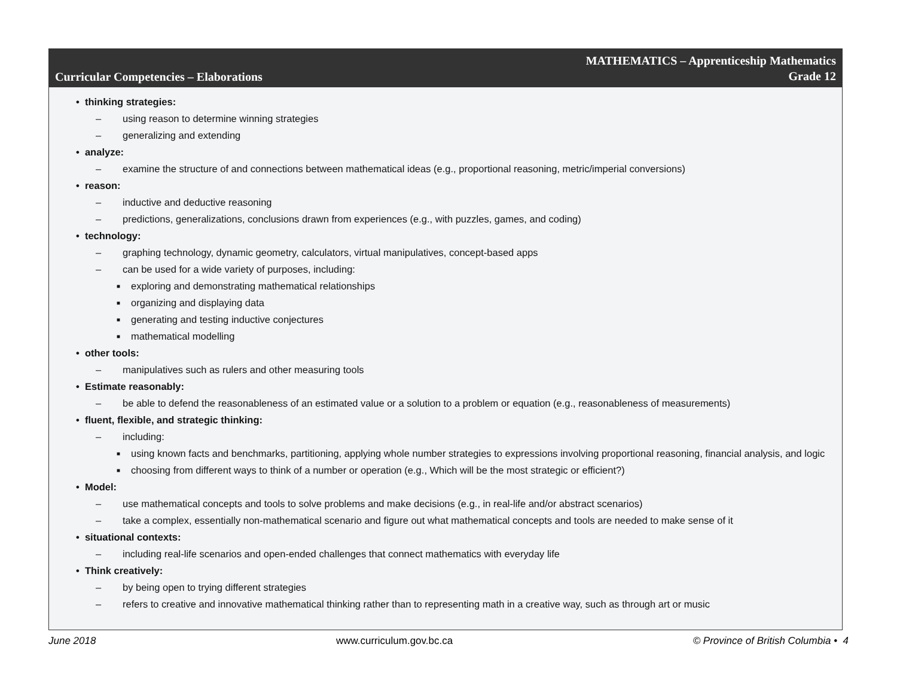Curricular Competencies – Elaborations
MATHEMATICS – Apprenticeship Mathematics
Grade 12
• thinking strategies:
– using reason to determine winning strategies
– generalizing and extending
• analyze:
– examine the structure of and connections between mathematical ideas (e.g., proportional reasoning, metric/imperial conversions)
• reason:
– inductive and deductive reasoning
– predictions, generalizations, conclusions drawn from experiences (e.g., with puzzles, games, and coding)
• technology:
– graphing technology, dynamic geometry, calculators, virtual manipulatives, concept-based apps
– can be used for a wide variety of purposes, including:
■ exploring and demonstrating mathematical relationships
■ organizing and displaying data
■ generating and testing inductive conjectures
■ mathematical modelling
• other tools:
– manipulatives such as rulers and other measuring tools
• Estimate reasonably:
– be able to defend the reasonableness of an estimated value or a solution to a problem or equation (e.g., reasonableness of measurements)
• fluent, flexible, and strategic thinking:
– including:
■ using known facts and benchmarks, partitioning, applying whole number strategies to expressions involving proportional reasoning, financial analysis, and logic
■ choosing from different ways to think of a number or operation (e.g., Which will be the most strategic or efficient?)
• Model:
– use mathematical concepts and tools to solve problems and make decisions (e.g., in real-life and/or abstract scenarios)
– take a complex, essentially non-mathematical scenario and figure out what mathematical concepts and tools are needed to make sense of it
• situational contexts:
– including real-life scenarios and open-ended challenges that connect mathematics with everyday life
• Think creatively:
– by being open to trying different strategies
– refers to creative and innovative mathematical thinking rather than to representing math in a creative way, such as through art or music
June 2018 www.curriculum.gov.bc.ca © Province of British Columbia • 4